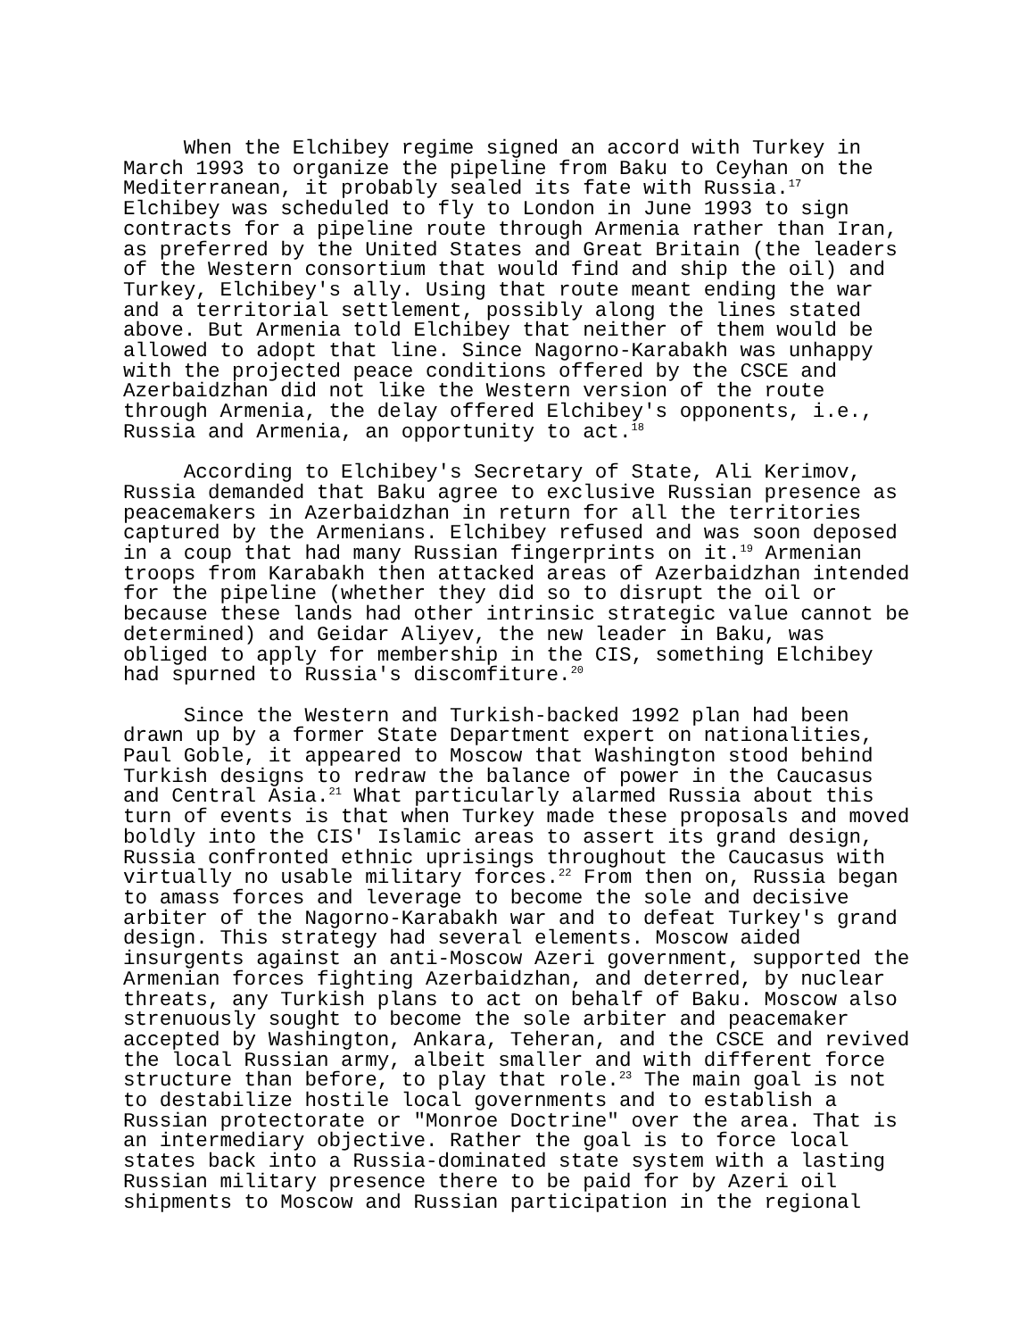When the Elchibey regime signed an accord with Turkey in March 1993 to organize the pipeline from Baku to Ceyhan on the Mediterranean, it probably sealed its fate with Russia.<sup>17</sup> Elchibey was scheduled to fly to London in June 1993 to sign contracts for a pipeline route through Armenia rather than Iran, as preferred by the United States and Great Britain (the leaders of the Western consortium that would find and ship the oil) and Turkey, Elchibey's ally. Using that route meant ending the war and a territorial settlement, possibly along the lines stated above. But Armenia told Elchibey that neither of them would be allowed to adopt that line. Since Nagorno-Karabakh was unhappy with the projected peace conditions offered by the CSCE and Azerbaidzhan did not like the Western version of the route through Armenia, the delay offered Elchibey's opponents, i.e., Russia and Armenia, an opportunity to act.<sup>18</sup>
According to Elchibey's Secretary of State, Ali Kerimov, Russia demanded that Baku agree to exclusive Russian presence as peacemakers in Azerbaidzhan in return for all the territories captured by the Armenians. Elchibey refused and was soon deposed in a coup that had many Russian fingerprints on it.<sup>19</sup> Armenian troops from Karabakh then attacked areas of Azerbaidzhan intended for the pipeline (whether they did so to disrupt the oil or because these lands had other intrinsic strategic value cannot be determined) and Geidar Aliyev, the new leader in Baku, was obliged to apply for membership in the CIS, something Elchibey had spurned to Russia's discomfiture.<sup>20</sup>
Since the Western and Turkish-backed 1992 plan had been drawn up by a former State Department expert on nationalities, Paul Goble, it appeared to Moscow that Washington stood behind Turkish designs to redraw the balance of power in the Caucasus and Central Asia.<sup>21</sup> What particularly alarmed Russia about this turn of events is that when Turkey made these proposals and moved boldly into the CIS' Islamic areas to assert its grand design, Russia confronted ethnic uprisings throughout the Caucasus with virtually no usable military forces.<sup>22</sup> From then on, Russia began to amass forces and leverage to become the sole and decisive arbiter of the Nagorno-Karabakh war and to defeat Turkey's grand design. This strategy had several elements. Moscow aided insurgents against an anti-Moscow Azeri government, supported the Armenian forces fighting Azerbaidzhan, and deterred, by nuclear threats, any Turkish plans to act on behalf of Baku. Moscow also strenuously sought to become the sole arbiter and peacemaker accepted by Washington, Ankara, Teheran, and the CSCE and revived the local Russian army, albeit smaller and with different force structure than before, to play that role.<sup>23</sup> The main goal is not to destabilize hostile local governments and to establish a Russian protectorate or "Monroe Doctrine" over the area. That is an intermediary objective. Rather the goal is to force local states back into a Russia-dominated state system with a lasting Russian military presence there to be paid for by Azeri oil shipments to Moscow and Russian participation in the regional